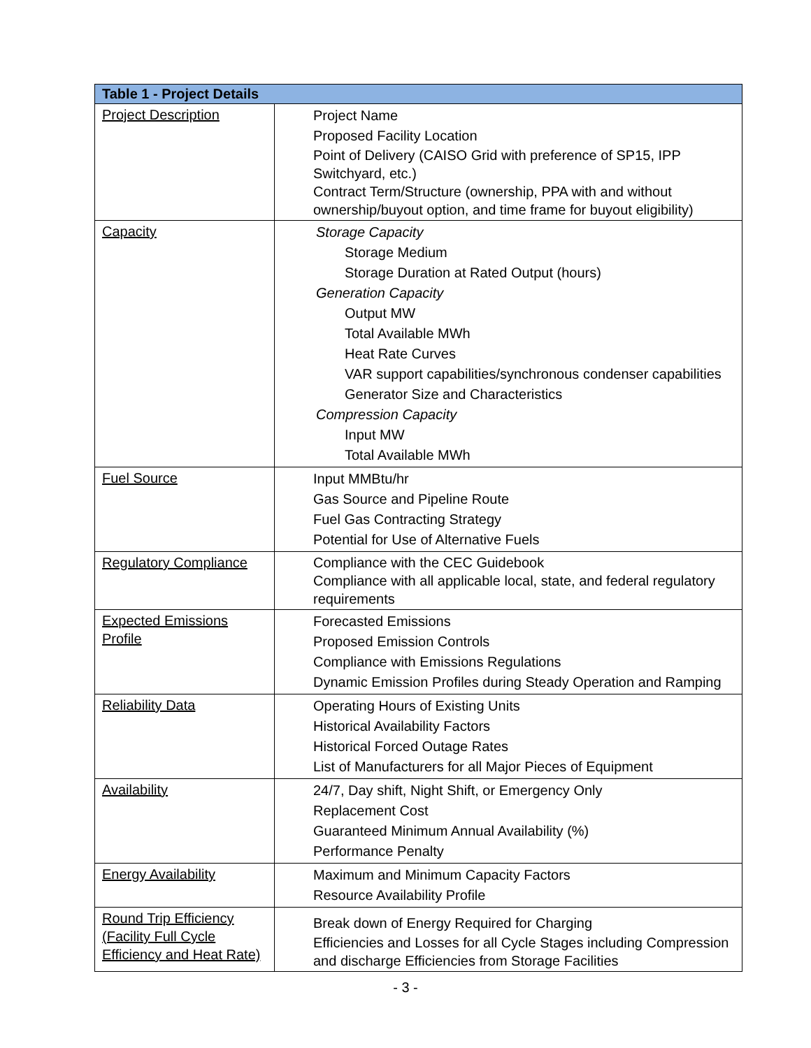| Table 1 - Project Details | |
| --- | --- |
| Project Description | Project Name Proposed Facility Location Point of Delivery (CAISO Grid with preference of SP15, IPP Switchyard, etc.) Contract Term/Structure (ownership, PPA with and without ownership/buyout option, and time frame for buyout eligibility) |
| Capacity | Storage Capacity Storage Medium Storage Duration at Rated Output (hours) Generation Capacity Output MW Total Available MWh Heat Rate Curves VAR support capabilities/synchronous condenser capabilities Generator Size and Characteristics Compression Capacity Input MW Total Available MWh |
| Fuel Source | Input MMBtu/hr Gas Source and Pipeline Route Fuel Gas Contracting Strategy Potential for Use of Alternative Fuels |
| Regulatory Compliance | Compliance with the CEC Guidebook Compliance with all applicable local, state, and federal regulatory requirements |
| Expected Emissions Profile | Forecasted Emissions Proposed Emission Controls Compliance with Emissions Regulations Dynamic Emission Profiles during Steady Operation and Ramping |
| Reliability Data | Operating Hours of Existing Units Historical Availability Factors Historical Forced Outage Rates List of Manufacturers for all Major Pieces of Equipment |
| Availability | 24/7, Day shift, Night Shift, or Emergency Only Replacement Cost Guaranteed Minimum Annual Availability (%) Performance Penalty |
| Energy Availability | Maximum and Minimum Capacity Factors Resource Availability Profile |
| Round Trip Efficiency (Facility Full Cycle Efficiency and Heat Rate) | Break down of Energy Required for Charging Efficiencies and Losses for all Cycle Stages including Compression and discharge Efficiencies from Storage Facilities |
- 3 -